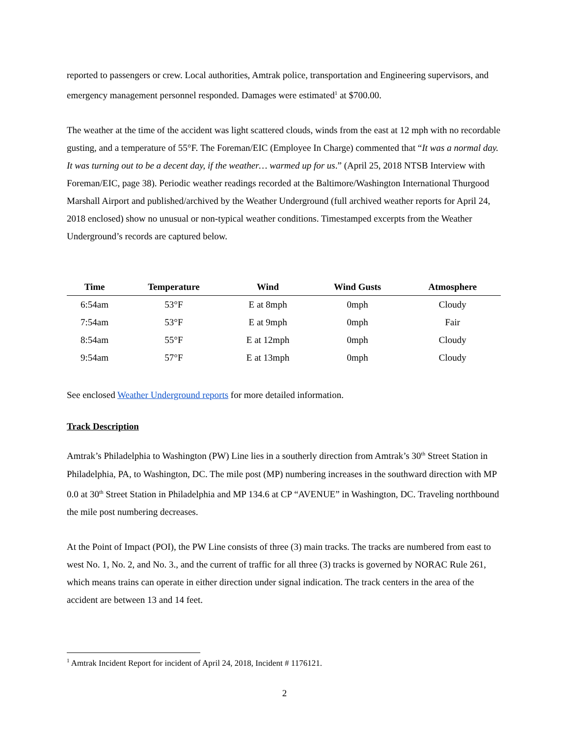reported to passengers or crew. Local authorities, Amtrak police, transportation and Engineering supervisors, and emergency management personnel responded. Damages were estimated<sup>1</sup> at $700.00.
The weather at the time of the accident was light scattered clouds, winds from the east at 12 mph with no recordable gusting, and a temperature of 55°F. The Foreman/EIC (Employee In Charge) commented that “It was a normal day. It was turning out to be a decent day, if the weather… warmed up for us.” (April 25, 2018 NTSB Interview with Foreman/EIC, page 38). Periodic weather readings recorded at the Baltimore/Washington International Thurgood Marshall Airport and published/archived by the Weather Underground (full archived weather reports for April 24, 2018 enclosed) show no unusual or non-typical weather conditions. Timestamped excerpts from the Weather Underground’s records are captured below.
| Time | Temperature | Wind | Wind Gusts | Atmosphere |
| --- | --- | --- | --- | --- |
| 6:54am | 53°F | E at 8mph | 0mph | Cloudy |
| 7:54am | 53°F | E at 9mph | 0mph | Fair |
| 8:54am | 55°F | E at 12mph | 0mph | Cloudy |
| 9:54am | 57°F | E at 13mph | 0mph | Cloudy |
See enclosed Weather Underground reports for more detailed information.
Track Description
Amtrak’s Philadelphia to Washington (PW) Line lies in a southerly direction from Amtrak’s 30<sup>th</sup> Street Station in Philadelphia, PA, to Washington, DC. The mile post (MP) numbering increases in the southward direction with MP 0.0 at 30<sup>th</sup> Street Station in Philadelphia and MP 134.6 at CP “AVENUE” in Washington, DC. Traveling northbound the mile post numbering decreases.
At the Point of Impact (POI), the PW Line consists of three (3) main tracks. The tracks are numbered from east to west No. 1, No. 2, and No. 3., and the current of traffic for all three (3) tracks is governed by NORAC Rule 261, which means trains can operate in either direction under signal indication. The track centers in the area of the accident are between 13 and 14 feet.
<sup>1</sup> Amtrak Incident Report for incident of April 24, 2018, Incident # 1176121.
2